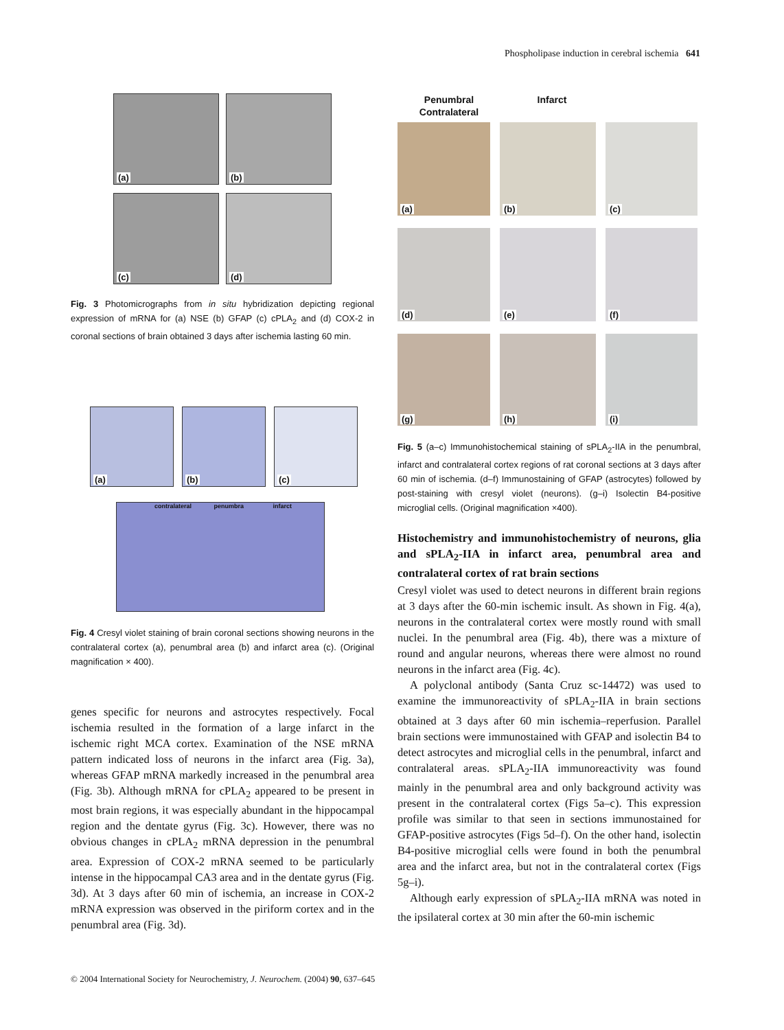Phospholipase induction in cerebral ischemia 641
(a) (b)
(c)
(d)
Fig. 3 Photomicrographs from in situ hybridization depicting regional expression of mRNA for (a) NSE (b) GFAP (c) cPLA<sub>2</sub> and (d) COX-2 in coronal sections of brain obtained 3 days after ischemia lasting 60 min.
(a) (b) (c)
contralateral penumbra infarct
Fig. 4 Cresyl violet staining of brain coronal sections showing neurons in the contralateral cortex (a), penumbral area (b) and infarct area (c). (Original magnification × 400).
genes specific for neurons and astrocytes respectively. Focal ischemia resulted in the formation of a large infarct in the ischemic right MCA cortex. Examination of the NSE mRNA pattern indicated loss of neurons in the infarct area (Fig. 3a), whereas GFAP mRNA markedly increased in the penumbral area (Fig. 3b). Although mRNA for cPLA<sub>2</sub> appeared to be present in most brain regions, it was especially abundant in the hippocampal region and the dentate gyrus (Fig. 3c). However, there was no obvious changes in cPLA<sub>2</sub> mRNA depression in the penumbral area. Expression of COX-2 mRNA seemed to be particularly intense in the hippocampal CA3 area and in the dentate gyrus (Fig. 3d). At 3 days after 60 min of ischemia, an increase in COX-2 mRNA expression was observed in the piriform cortex and in the penumbral area (Fig. 3d).
Penumbral Infarct Contralateral
(a) (b) (c)
(d)
(e) (f)
(g)
(h) (i)
Fig. 5 (a–c) Immunohistochemical staining of sPLA<sub>2</sub>-IIA in the penumbral, infarct and contralateral cortex regions of rat coronal sections at 3 days after 60 min of ischemia. (d–f) Immunostaining of GFAP (astrocytes) followed by post-staining with cresyl violet (neurons). (g–i) Isolectin B4-positive microglial cells. (Original magnification ×400).
Histochemistry and immunohistochemistry of neurons, glia and sPLA<sub>2</sub>-IIA in infarct area, penumbral area and contralateral cortex of rat brain sections
Cresyl violet was used to detect neurons in different brain regions at 3 days after the 60-min ischemic insult. As shown in Fig. 4(a), neurons in the contralateral cortex were mostly round with small nuclei. In the penumbral area (Fig. 4b), there was a mixture of round and angular neurons, whereas there were almost no round neurons in the infarct area (Fig. 4c).
A polyclonal antibody (Santa Cruz sc-14472) was used to examine the immunoreactivity of sPLA<sub>2</sub>-IIA in brain sections obtained at 3 days after 60 min ischemia–reperfusion. Parallel brain sections were immunostained with GFAP and isolectin B4 to detect astrocytes and microglial cells in the penumbral, infarct and contralateral areas. sPLA<sub>2</sub>-IIA immunoreactivity was found mainly in the penumbral area and only background activity was present in the contralateral cortex (Figs 5a–c). This expression profile was similar to that seen in sections immunostained for GFAP-positive astrocytes (Figs 5d–f). On the other hand, isolectin B4-positive microglial cells were found in both the penumbral area and the infarct area, but not in the contralateral cortex (Figs 5g–i).
Although early expression of sPLA<sub>2</sub>-IIA mRNA was noted in the ipsilateral cortex at 30 min after the 60-min ischemic
© 2004 International Society for Neurochemistry, J. Neurochem. (2004) 90, 637–645